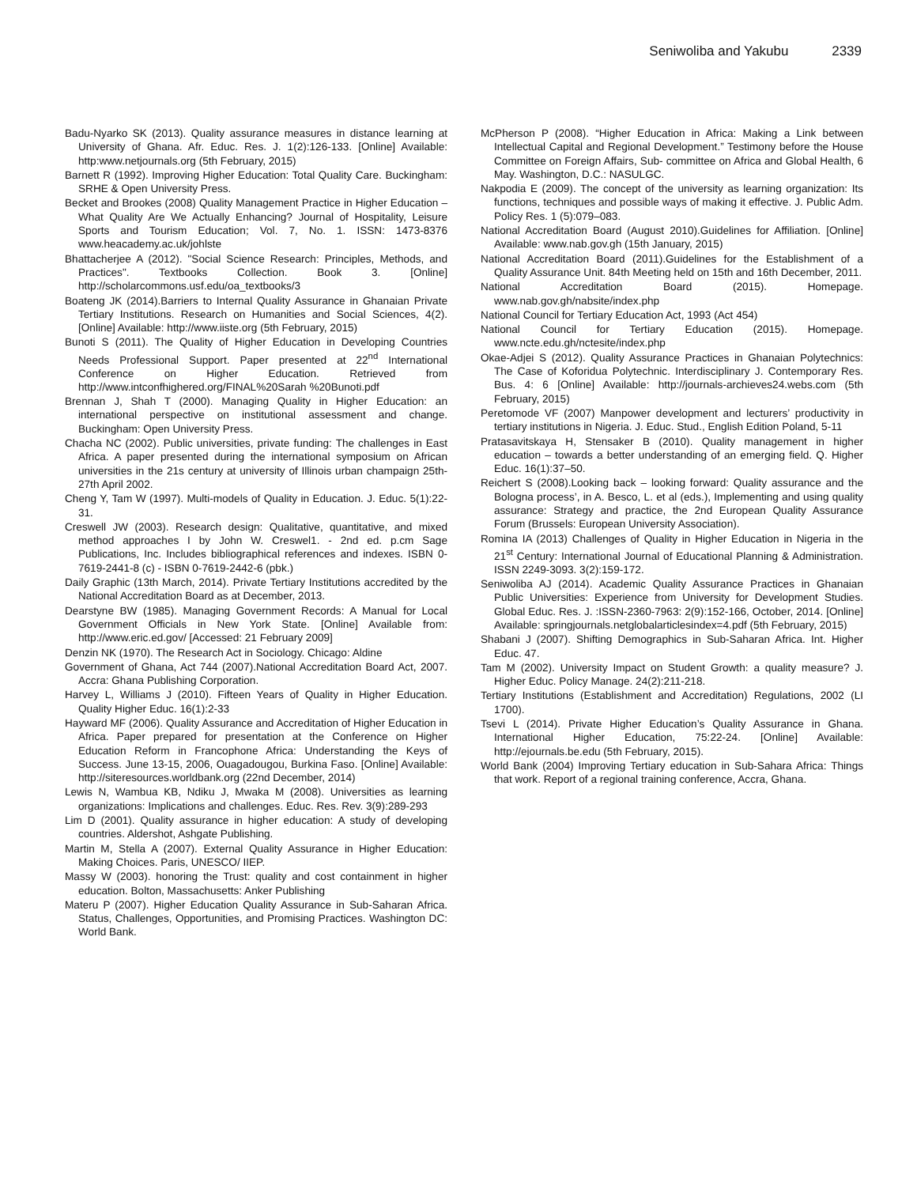Seniwoliba and Yakubu 2339
Badu-Nyarko SK (2013). Quality assurance measures in distance learning at University of Ghana. Afr. Educ. Res. J. 1(2):126-133. [Online] Available: http:www.netjournals.org (5th February, 2015)
Barnett R (1992). Improving Higher Education: Total Quality Care. Buckingham: SRHE & Open University Press.
Becket and Brookes (2008) Quality Management Practice in Higher Education – What Quality Are We Actually Enhancing? Journal of Hospitality, Leisure Sports and Tourism Education; Vol. 7, No. 1. ISSN: 1473-8376 www.heacademy.ac.uk/johlste
Bhattacherjee A (2012). "Social Science Research: Principles, Methods, and Practices". Textbooks Collection. Book 3. [Online] http://scholarcommons.usf.edu/oa_textbooks/3
Boateng JK (2014).Barriers to Internal Quality Assurance in Ghanaian Private Tertiary Institutions. Research on Humanities and Social Sciences, 4(2). [Online] Available: http://www.iiste.org (5th February, 2015)
Bunoti S (2011). The Quality of Higher Education in Developing Countries Needs Professional Support. Paper presented at 22<sup>nd</sup> International Conference on Higher Education. Retrieved from http://www.intconfhighered.org/FINAL%20Sarah %20Bunoti.pdf
Brennan J, Shah T (2000). Managing Quality in Higher Education: an international perspective on institutional assessment and change. Buckingham: Open University Press.
Chacha NC (2002). Public universities, private funding: The challenges in East Africa. A paper presented during the international symposium on African universities in the 21s century at university of Illinois urban champaign 25th-27th April 2002.
Cheng Y, Tam W (1997). Multi-models of Quality in Education. J. Educ. 5(1):22-31.
Creswell JW (2003). Research design: Qualitative, quantitative, and mixed method approaches I by John W. Creswel1. - 2nd ed. p.cm Sage Publications, Inc. Includes bibliographical references and indexes. ISBN 0-7619-2441-8 (c) - ISBN 0-7619-2442-6 (pbk.)
Daily Graphic (13th March, 2014). Private Tertiary Institutions accredited by the National Accreditation Board as at December, 2013.
Dearstyne BW (1985). Managing Government Records: A Manual for Local Government Officials in New York State. [Online] Available from: http://www.eric.ed.gov/ [Accessed: 21 February 2009]
Denzin NK (1970). The Research Act in Sociology. Chicago: Aldine
Government of Ghana, Act 744 (2007).National Accreditation Board Act, 2007. Accra: Ghana Publishing Corporation.
Harvey L, Williams J (2010). Fifteen Years of Quality in Higher Education. Quality Higher Educ. 16(1):2-33
Hayward MF (2006). Quality Assurance and Accreditation of Higher Education in Africa. Paper prepared for presentation at the Conference on Higher Education Reform in Francophone Africa: Understanding the Keys of Success. June 13-15, 2006, Ouagadougou, Burkina Faso. [Online] Available: http://siteresources.worldbank.org (22nd December, 2014)
Lewis N, Wambua KB, Ndiku J, Mwaka M (2008). Universities as learning organizations: Implications and challenges. Educ. Res. Rev. 3(9):289-293
Lim D (2001). Quality assurance in higher education: A study of developing countries. Aldershot, Ashgate Publishing.
Martin M, Stella A (2007). External Quality Assurance in Higher Education: Making Choices. Paris, UNESCO/ IIEP.
Massy W (2003). honoring the Trust: quality and cost containment in higher education. Bolton, Massachusetts: Anker Publishing
Materu P (2007). Higher Education Quality Assurance in Sub-Saharan Africa. Status, Challenges, Opportunities, and Promising Practices. Washington DC: World Bank.
McPherson P (2008). “Higher Education in Africa: Making a Link between Intellectual Capital and Regional Development.” Testimony before the House Committee on Foreign Affairs, Sub- committee on Africa and Global Health, 6 May. Washington, D.C.: NASULGC.
Nakpodia E (2009). The concept of the university as learning organization: Its functions, techniques and possible ways of making it effective. J. Public Adm. Policy Res. 1 (5):079–083.
National Accreditation Board (August 2010).Guidelines for Affiliation. [Online] Available: www.nab.gov.gh (15th January, 2015)
National Accreditation Board (2011).Guidelines for the Establishment of a Quality Assurance Unit. 84th Meeting held on 15th and 16th December, 2011.
National Accreditation Board (2015). Homepage. www.nab.gov.gh/nabsite/index.php
National Council for Tertiary Education Act, 1993 (Act 454)
National Council for Tertiary Education (2015). Homepage. www.ncte.edu.gh/nctesite/index.php
Okae-Adjei S (2012). Quality Assurance Practices in Ghanaian Polytechnics: The Case of Koforidua Polytechnic. Interdisciplinary J. Contemporary Res. Bus. 4: 6 [Online] Available: http://journals-archieves24.webs.com (5th February, 2015)
Peretomode VF (2007) Manpower development and lecturers’ productivity in tertiary institutions in Nigeria. J. Educ. Stud., English Edition Poland, 5-11
Pratasavitskaya H, Stensaker B (2010). Quality management in higher education – towards a better understanding of an emerging field. Q. Higher Educ. 16(1):37–50.
Reichert S (2008).Looking back – looking forward: Quality assurance and the Bologna process’, in A. Besco, L. et al (eds.), Implementing and using quality assurance: Strategy and practice, the 2nd European Quality Assurance Forum (Brussels: European University Association).
Romina IA (2013) Challenges of Quality in Higher Education in Nigeria in the 21<sup>st</sup> Century: International Journal of Educational Planning & Administration. ISSN 2249-3093. 3(2):159-172.
Seniwoliba AJ (2014). Academic Quality Assurance Practices in Ghanaian Public Universities: Experience from University for Development Studies. Global Educ. Res. J. :ISSN-2360-7963: 2(9):152-166, October, 2014. [Online] Available: springjournals.netglobalarticlesindex=4.pdf (5th February, 2015)
Shabani J (2007). Shifting Demographics in Sub-Saharan Africa. Int. Higher Educ. 47.
Tam M (2002). University Impact on Student Growth: a quality measure? J. Higher Educ. Policy Manage. 24(2):211-218.
Tertiary Institutions (Establishment and Accreditation) Regulations, 2002 (LI 1700).
Tsevi L (2014). Private Higher Education’s Quality Assurance in Ghana. International Higher Education, 75:22-24. [Online] Available: http://ejournals.be.edu (5th February, 2015).
World Bank (2004) Improving Tertiary education in Sub-Sahara Africa: Things that work. Report of a regional training conference, Accra, Ghana.